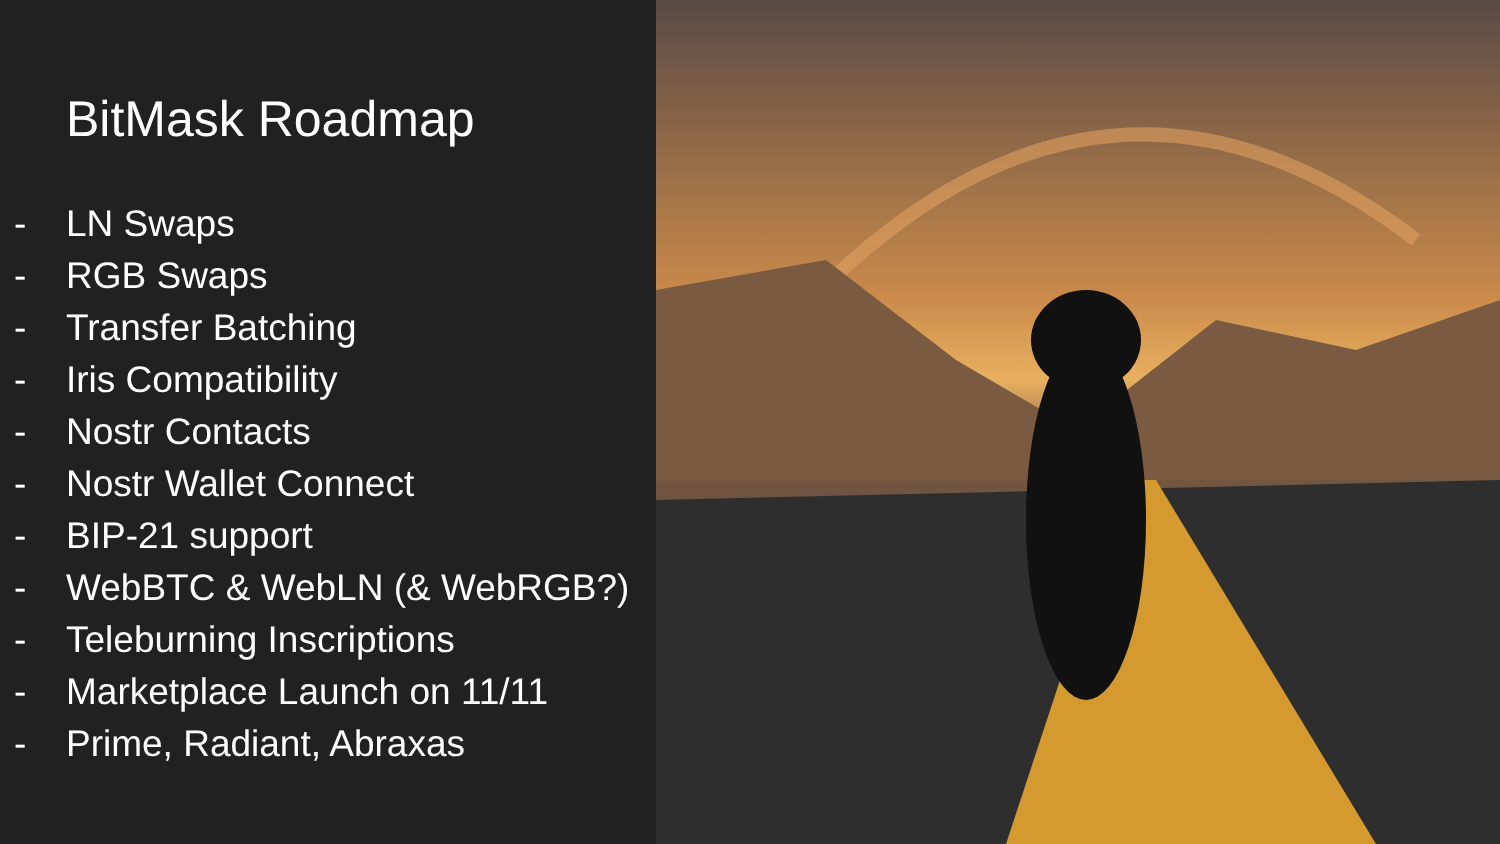BitMask Roadmap
- LN Swaps
- RGB Swaps
- Transfer Batching
- Iris Compatibility
- Nostr Contacts
- Nostr Wallet Connect
- BIP-21 support
- WebBTC & WebLN (& WebRGB?)
- Teleburning Inscriptions
- Marketplace Launch on 11/11
- Prime, Radiant, Abraxas